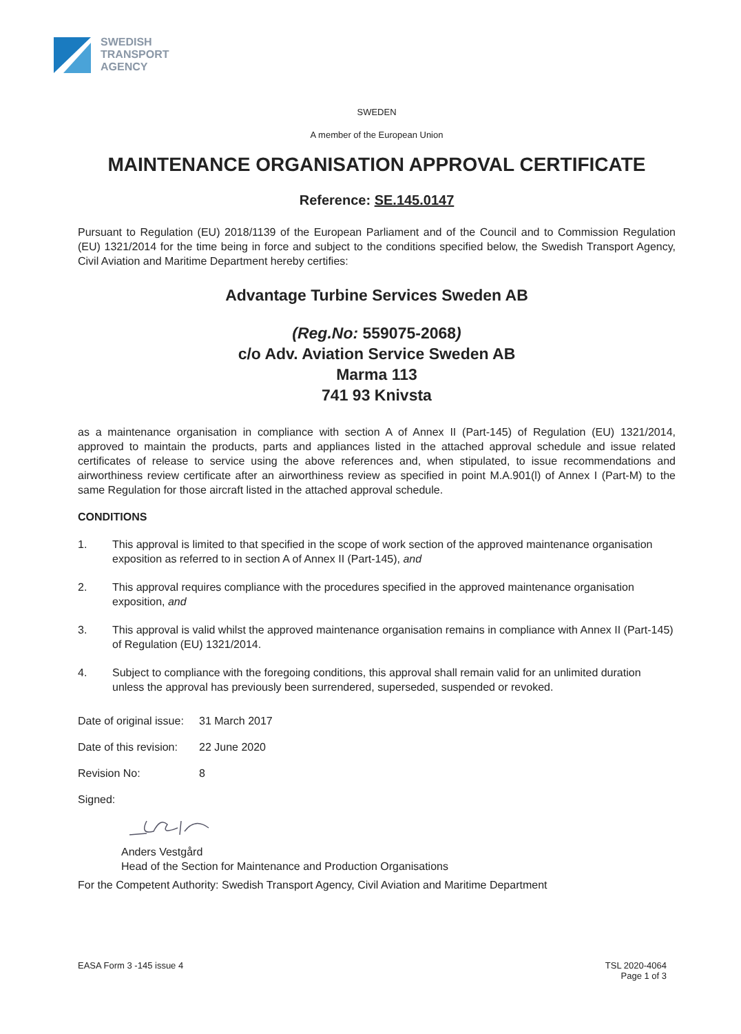SWEDISH
TRANSPORT
AGENCY
SWEDEN
A member of the European Union
MAINTENANCE ORGANISATION APPROVAL CERTIFICATE
Reference: SE.145.0147
Pursuant to Regulation (EU) 2018/1139 of the European Parliament and of the Council and to Commission Regulation (EU) 1321/2014 for the time being in force and subject to the conditions specified below, the Swedish Transport Agency, Civil Aviation and Maritime Department hereby certifies:
Advantage Turbine Services Sweden AB
(Reg.No: 559075-2068)
c/o Adv. Aviation Service Sweden AB
Marma 113
741 93 Knivsta
as a maintenance organisation in compliance with section A of Annex II (Part-145) of Regulation (EU) 1321/2014, approved to maintain the products, parts and appliances listed in the attached approval schedule and issue related certificates of release to service using the above references and, when stipulated, to issue recommendations and airworthiness review certificate after an airworthiness review as specified in point M.A.901(l) of Annex I (Part-M) to the same Regulation for those aircraft listed in the attached approval schedule.
CONDITIONS
1. This approval is limited to that specified in the scope of work section of the approved maintenance organisation exposition as referred to in section A of Annex II (Part-145), and
2. This approval requires compliance with the procedures specified in the approved maintenance organisation exposition, and
3. This approval is valid whilst the approved maintenance organisation remains in compliance with Annex II (Part-145) of Regulation (EU) 1321/2014.
4. Subject to compliance with the foregoing conditions, this approval shall remain valid for an unlimited duration unless the approval has previously been surrendered, superseded, suspended or revoked.
Date of original issue: 31 March 2017
Date of this revision: 22 June 2020
Revision No: 8
Signed:
Anders Vestgård
Head of the Section for Maintenance and Production Organisations
For the Competent Authority: Swedish Transport Agency, Civil Aviation and Maritime Department
EASA Form 3 -145 issue 4 TSL 2020-4064
Page 1 of 3